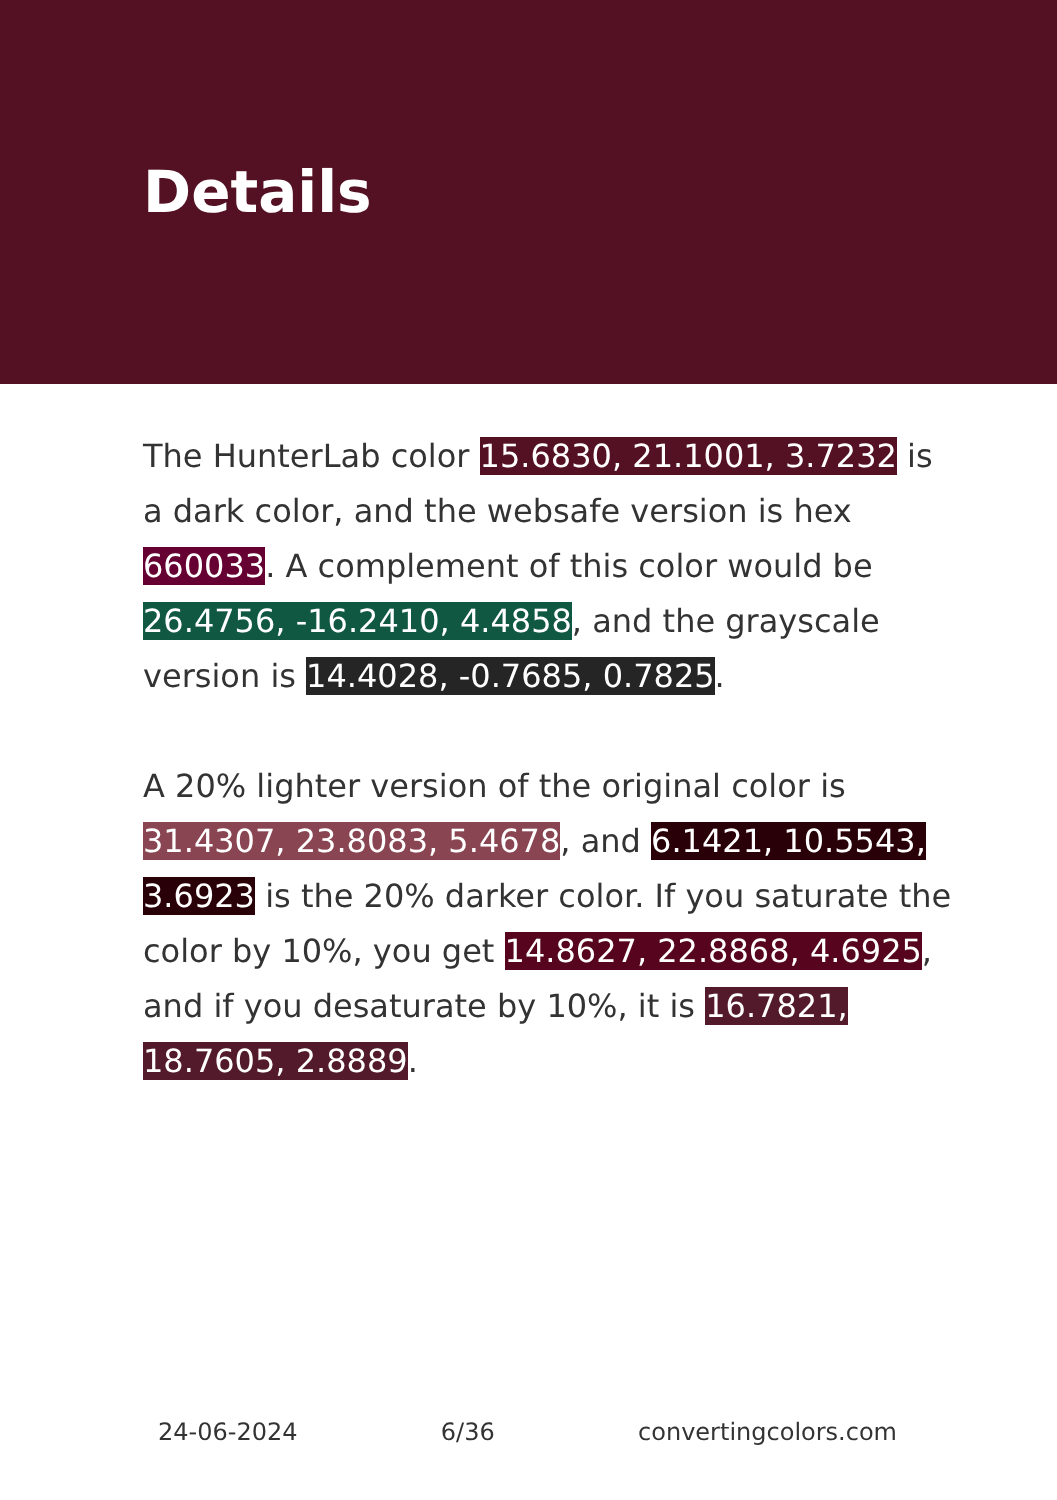Details
The HunterLab color 15.6830, 21.1001, 3.7232 is a dark color, and the websafe version is hex 660033. A complement of this color would be 26.4756, -16.2410, 4.4858, and the grayscale version is 14.4028, -0.7685, 0.7825.
A 20% lighter version of the original color is 31.4307, 23.8083, 5.4678, and 6.1421, 10.5543, 3.6923 is the 20% darker color. If you saturate the color by 10%, you get 14.8627, 22.8868, 4.6925, and if you desaturate by 10%, it is 16.7821, 18.7605, 2.8889.
24-06-2024 6/36 convertingcolors.com